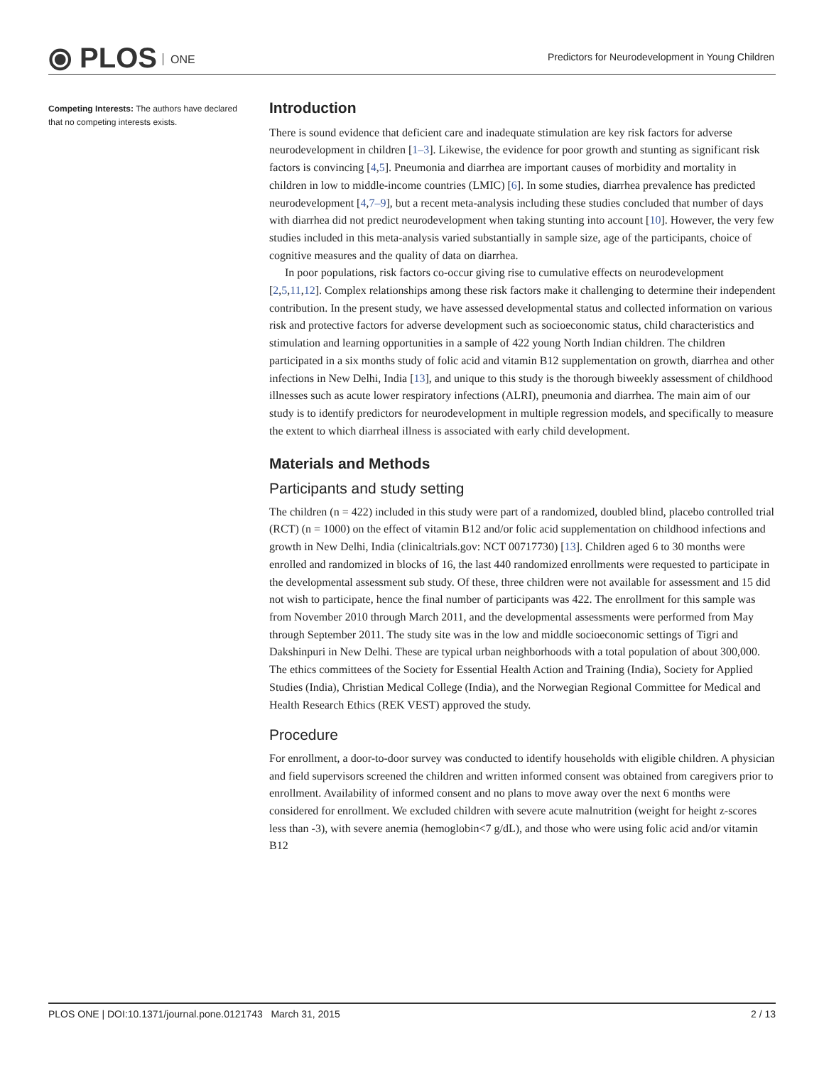⦿ PLOS ONE
Predictors for Neurodevelopment in Young Children
Competing Interests: The authors have declared that no competing interests exists.
Introduction
There is sound evidence that deficient care and inadequate stimulation are key risk factors for adverse neurodevelopment in children [1–3]. Likewise, the evidence for poor growth and stunting as significant risk factors is convincing [4,5]. Pneumonia and diarrhea are important causes of morbidity and mortality in children in low to middle-income countries (LMIC) [6]. In some studies, diarrhea prevalence has predicted neurodevelopment [4,7–9], but a recent meta-analysis including these studies concluded that number of days with diarrhea did not predict neurodevelopment when taking stunting into account [10]. However, the very few studies included in this meta-analysis varied substantially in sample size, age of the participants, choice of cognitive measures and the quality of data on diarrhea.
In poor populations, risk factors co-occur giving rise to cumulative effects on neurodevelopment [2,5,11,12]. Complex relationships among these risk factors make it challenging to determine their independent contribution. In the present study, we have assessed developmental status and collected information on various risk and protective factors for adverse development such as socioeconomic status, child characteristics and stimulation and learning opportunities in a sample of 422 young North Indian children. The children participated in a six months study of folic acid and vitamin B12 supplementation on growth, diarrhea and other infections in New Delhi, India [13], and unique to this study is the thorough biweekly assessment of childhood illnesses such as acute lower respiratory infections (ALRI), pneumonia and diarrhea. The main aim of our study is to identify predictors for neurodevelopment in multiple regression models, and specifically to measure the extent to which diarrheal illness is associated with early child development.
Materials and Methods
Participants and study setting
The children (n = 422) included in this study were part of a randomized, doubled blind, placebo controlled trial (RCT) (n = 1000) on the effect of vitamin B12 and/or folic acid supplementation on childhood infections and growth in New Delhi, India (clinicaltrials.gov: NCT 00717730) [13]. Children aged 6 to 30 months were enrolled and randomized in blocks of 16, the last 440 randomized enrollments were requested to participate in the developmental assessment sub study. Of these, three children were not available for assessment and 15 did not wish to participate, hence the final number of participants was 422. The enrollment for this sample was from November 2010 through March 2011, and the developmental assessments were performed from May through September 2011. The study site was in the low and middle socioeconomic settings of Tigri and Dakshinpuri in New Delhi. These are typical urban neighborhoods with a total population of about 300,000. The ethics committees of the Society for Essential Health Action and Training (India), Society for Applied Studies (India), Christian Medical College (India), and the Norwegian Regional Committee for Medical and Health Research Ethics (REK VEST) approved the study.
Procedure
For enrollment, a door-to-door survey was conducted to identify households with eligible children. A physician and field supervisors screened the children and written informed consent was obtained from caregivers prior to enrollment. Availability of informed consent and no plans to move away over the next 6 months were considered for enrollment. We excluded children with severe acute malnutrition (weight for height z-scores less than -3), with severe anemia (hemoglobin<7 g/dL), and those who were using folic acid and/or vitamin B12
PLOS ONE | DOI:10.1371/journal.pone.0121743 March 31, 2015 2 / 13